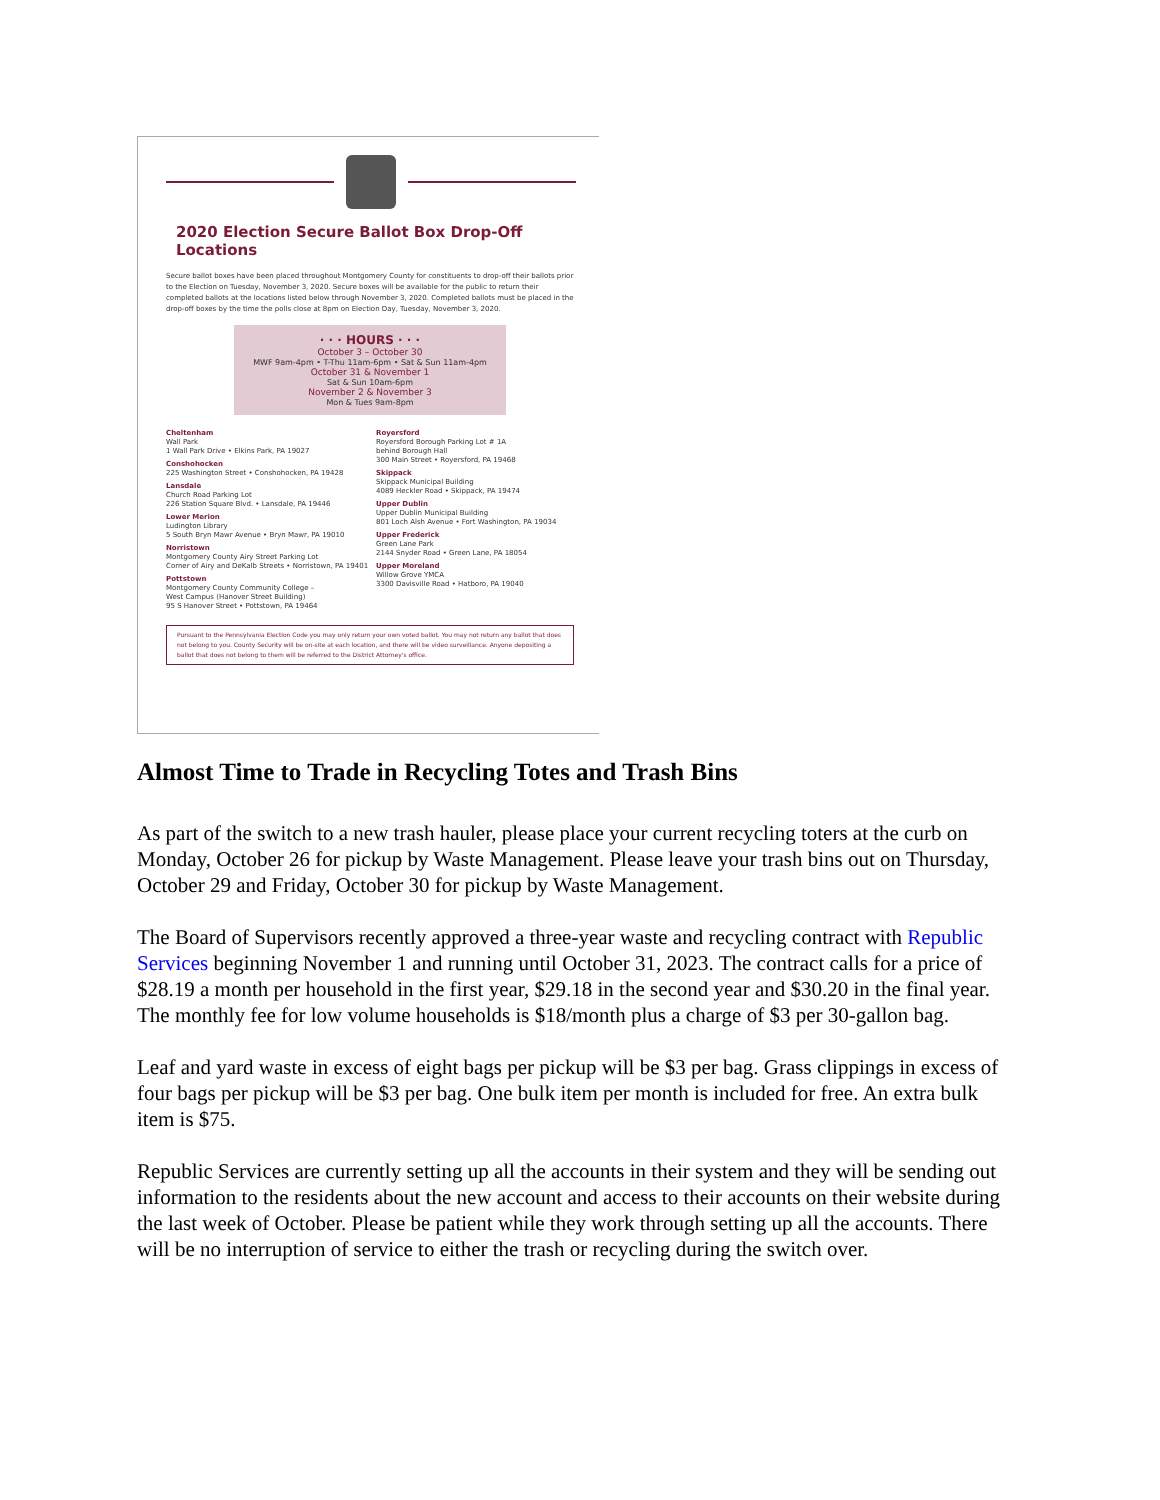2020 Election Secure Ballot Box Drop-Off Locations
Secure ballot boxes have been placed throughout Montgomery County for constituents to drop-off their ballots prior to the Election on Tuesday, November 3, 2020. Secure boxes will be available for the public to return their completed ballots at the locations listed below through November 3, 2020. Completed ballots must be placed in the drop-off boxes by the time the polls close at 8pm on Election Day, Tuesday, November 3, 2020.
· · · HOURS · · ·
October 3 – October 30
MWF 9am-4pm • T-Thu 11am-6pm • Sat & Sun 11am-4pm
October 31 & November 1
Sat & Sun 10am-6pm
November 2 & November 3
Mon & Tues 9am-8pm
Cheltenham
Wall Park
1 Wall Park Drive • Elkins Park, PA 19027
Conshohocken
225 Washington Street • Conshohocken, PA 19428
Lansdale
Church Road Parking Lot
226 Station Square Blvd. • Lansdale, PA 19446
Lower Merion
Ludington Library
5 South Bryn Mawr Avenue • Bryn Mawr, PA 19010
Norristown
Montgomery County Airy Street Parking Lot
Corner of Airy and DeKalb Streets • Norristown, PA 19401
Pottstown
Montgomery County Community College –
West Campus (Hanover Street Building)
95 S Hanover Street • Pottstown, PA 19464
Royersford
Royersford Borough Parking Lot # 1A
behind Borough Hall
300 Main Street • Royersford, PA 19468
Skippack
Skippack Municipal Building
4089 Heckler Road • Skippack, PA 19474
Upper Dublin
Upper Dublin Municipal Building
801 Loch Alsh Avenue • Fort Washington, PA 19034
Upper Frederick
Green Lane Park
2144 Snyder Road • Green Lane, PA 18054
Upper Moreland
Willow Grove YMCA
3300 Davisville Road • Hatboro, PA 19040
Pursuant to the Pennsylvania Election Code you may only return your own voted ballot. You may not return any ballot that does not belong to you. County Security will be on-site at each location, and there will be video surveillance. Anyone depositing a ballot that does not belong to them will be referred to the District Attorney's office.
Almost Time to Trade in Recycling Totes and Trash Bins
As part of the switch to a new trash hauler, please place your current recycling toters at the curb on Monday, October 26 for pickup by Waste Management. Please leave your trash bins out on Thursday, October 29 and Friday, October 30 for pickup by Waste Management.
The Board of Supervisors recently approved a three-year waste and recycling contract with Republic Services beginning November 1 and running until October 31, 2023. The contract calls for a price of $28.19 a month per household in the first year, $29.18 in the second year and $30.20 in the final year. The monthly fee for low volume households is $18/month plus a charge of $3 per 30-gallon bag.
Leaf and yard waste in excess of eight bags per pickup will be $3 per bag. Grass clippings in excess of four bags per pickup will be $3 per bag. One bulk item per month is included for free. An extra bulk item is $75.
Republic Services are currently setting up all the accounts in their system and they will be sending out information to the residents about the new account and access to their accounts on their website during the last week of October. Please be patient while they work through setting up all the accounts. There will be no interruption of service to either the trash or recycling during the switch over.